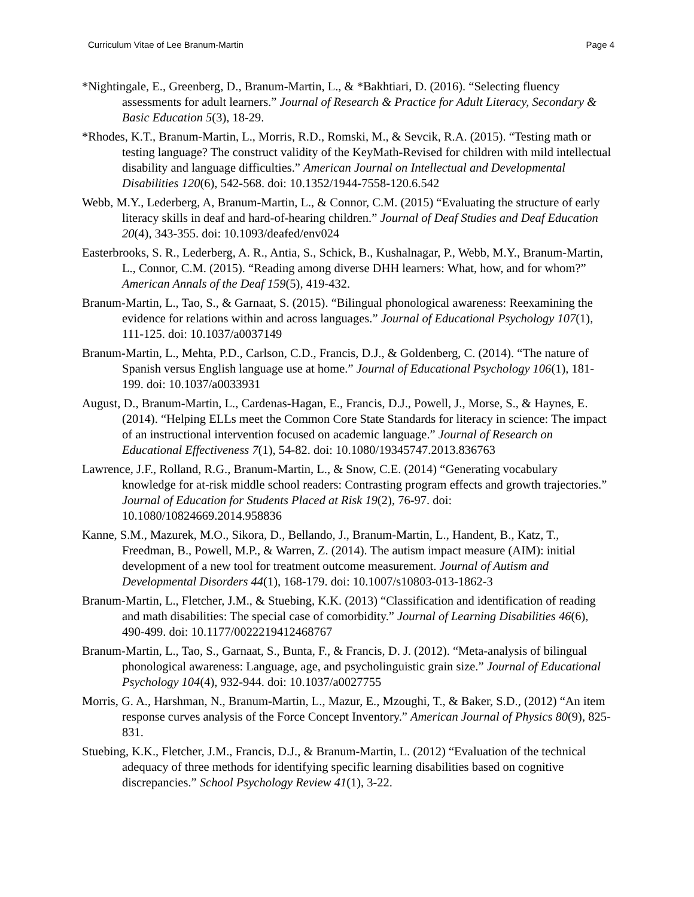Curriculum Vitae of Lee Branum-Martin Page 4
*Nightingale, E., Greenberg, D., Branum-Martin, L., & *Bakhtiari, D. (2016). “Selecting fluency assessments for adult learners.” Journal of Research & Practice for Adult Literacy, Secondary & Basic Education 5(3), 18-29.
*Rhodes, K.T., Branum-Martin, L., Morris, R.D., Romski, M., & Sevcik, R.A. (2015). “Testing math or testing language? The construct validity of the KeyMath-Revised for children with mild intellectual disability and language difficulties.” American Journal on Intellectual and Developmental Disabilities 120(6), 542-568. doi: 10.1352/1944-7558-120.6.542
Webb, M.Y., Lederberg, A, Branum-Martin, L., & Connor, C.M. (2015) “Evaluating the structure of early literacy skills in deaf and hard-of-hearing children.” Journal of Deaf Studies and Deaf Education 20(4), 343-355. doi: 10.1093/deafed/env024
Easterbrooks, S. R., Lederberg, A. R., Antia, S., Schick, B., Kushalnagar, P., Webb, M.Y., Branum-Martin, L., Connor, C.M. (2015). “Reading among diverse DHH learners: What, how, and for whom?” American Annals of the Deaf 159(5), 419-432.
Branum-Martin, L., Tao, S., & Garnaat, S. (2015). “Bilingual phonological awareness: Reexamining the evidence for relations within and across languages.” Journal of Educational Psychology 107(1), 111-125. doi: 10.1037/a0037149
Branum-Martin, L., Mehta, P.D., Carlson, C.D., Francis, D.J., & Goldenberg, C. (2014). “The nature of Spanish versus English language use at home.” Journal of Educational Psychology 106(1), 181-199. doi: 10.1037/a0033931
August, D., Branum-Martin, L., Cardenas-Hagan, E., Francis, D.J., Powell, J., Morse, S., & Haynes, E. (2014). “Helping ELLs meet the Common Core State Standards for literacy in science: The impact of an instructional intervention focused on academic language.” Journal of Research on Educational Effectiveness 7(1), 54-82. doi: 10.1080/19345747.2013.836763
Lawrence, J.F., Rolland, R.G., Branum-Martin, L., & Snow, C.E. (2014) “Generating vocabulary knowledge for at-risk middle school readers: Contrasting program effects and growth trajectories.” Journal of Education for Students Placed at Risk 19(2), 76-97. doi: 10.1080/10824669.2014.958836
Kanne, S.M., Mazurek, M.O., Sikora, D., Bellando, J., Branum-Martin, L., Handent, B., Katz, T., Freedman, B., Powell, M.P., & Warren, Z. (2014). The autism impact measure (AIM): initial development of a new tool for treatment outcome measurement. Journal of Autism and Developmental Disorders 44(1), 168-179. doi: 10.1007/s10803-013-1862-3
Branum-Martin, L., Fletcher, J.M., & Stuebing, K.K. (2013) “Classification and identification of reading and math disabilities: The special case of comorbidity.” Journal of Learning Disabilities 46(6), 490-499. doi: 10.1177/0022219412468767
Branum-Martin, L., Tao, S., Garnaat, S., Bunta, F., & Francis, D. J. (2012). “Meta-analysis of bilingual phonological awareness: Language, age, and psycholinguistic grain size.” Journal of Educational Psychology 104(4), 932-944. doi: 10.1037/a0027755
Morris, G. A., Harshman, N., Branum-Martin, L., Mazur, E., Mzoughi, T., & Baker, S.D., (2012) “An item response curves analysis of the Force Concept Inventory.” American Journal of Physics 80(9), 825-831.
Stuebing, K.K., Fletcher, J.M., Francis, D.J., & Branum-Martin, L. (2012) “Evaluation of the technical adequacy of three methods for identifying specific learning disabilities based on cognitive discrepancies.” School Psychology Review 41(1), 3-22.